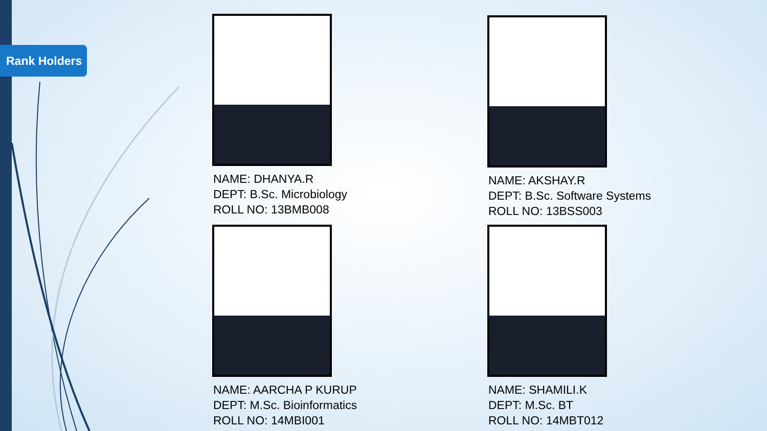Rank Holders
NAME: DHANYA.R
DEPT: B.Sc. Microbiology
ROLL NO: 13BMB008
NAME: AKSHAY.R
DEPT: B.Sc. Software Systems
ROLL NO: 13BSS003
NAME: AARCHA P KURUP
DEPT: M.Sc. Bioinformatics
ROLL NO: 14MBI001
NAME: SHAMILI.K
DEPT: M.Sc. BT
ROLL NO: 14MBT012